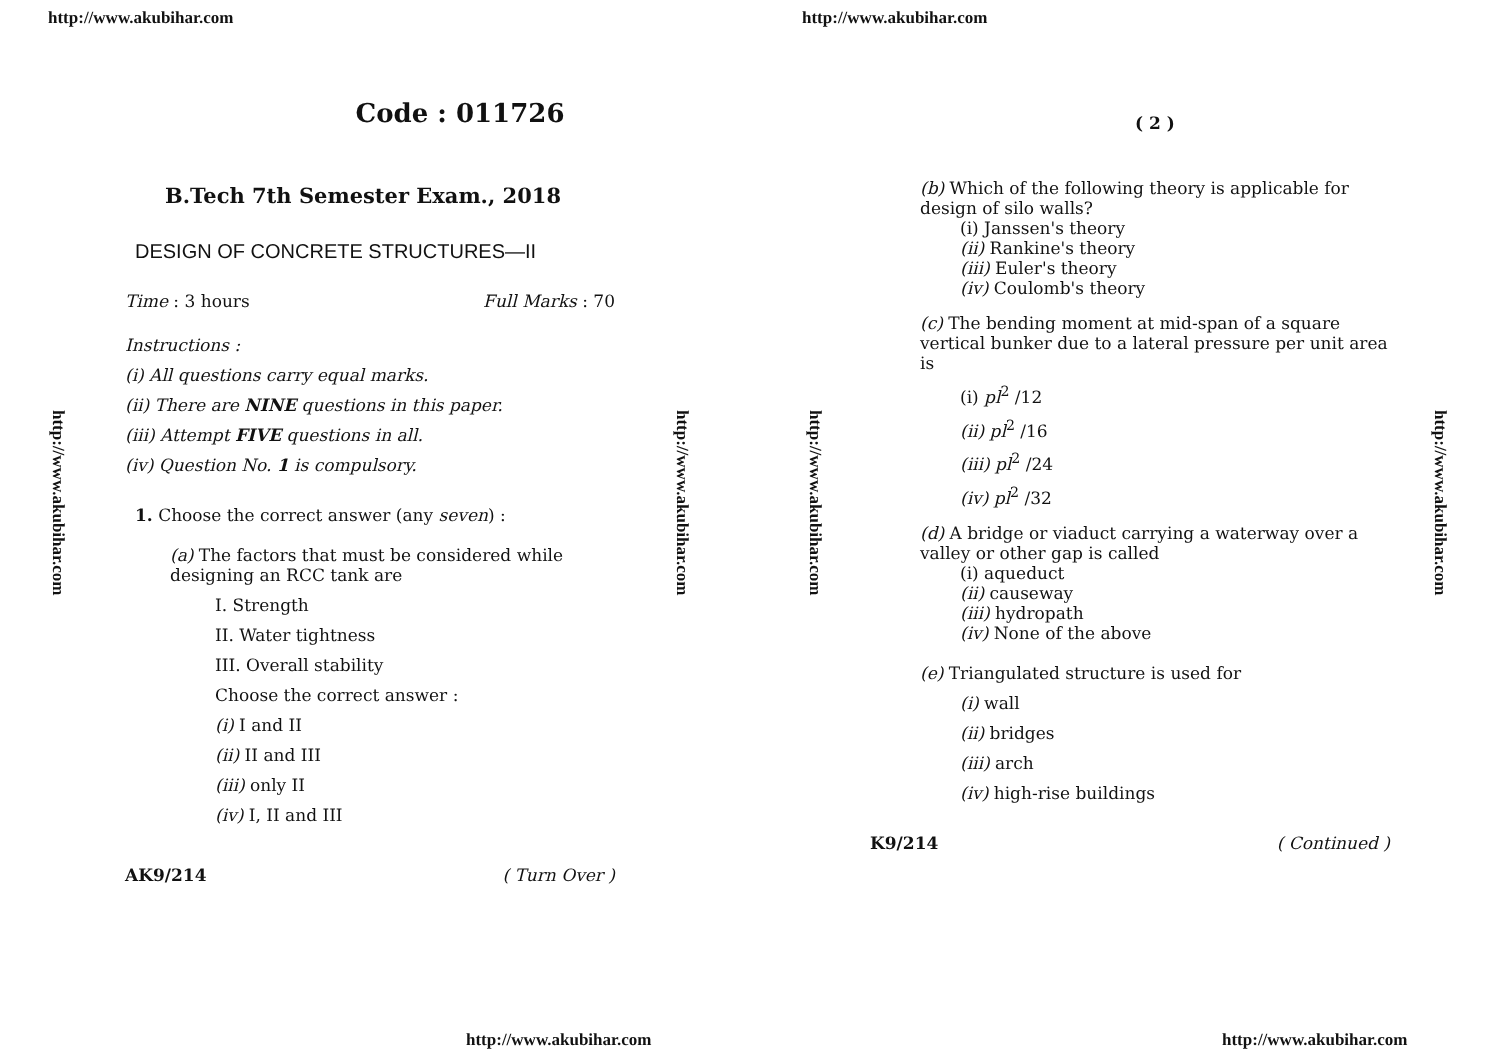http://www.akubihar.com
http://www.akubihar.com
http://www.akubihar.com
Code : 011726
B.Tech 7th Semester Exam., 2018
DESIGN OF CONCRETE STRUCTURES—II
Time : 3 hours Full Marks : 70
Instructions :
(i) All questions carry equal marks.
(ii) There are NINE questions in this paper.
(iii) Attempt FIVE questions in all.
(iv) Question No. 1 is compulsory.
1. Choose the correct answer (any seven) :
(a) The factors that must be considered while designing an RCC tank are
I. Strength
II. Water tightness
III. Overall stability
Choose the correct answer :
(i) I and II
(ii) II and III
(iii) only II
(iv) I, II and III
AK9/214 ( Turn Over )
http://www.akubihar.com
http://www.akubihar.com
http://www.akubihar.com
http://www.akubihar.com
( 2 )
(b) Which of the following theory is applicable for design of silo walls?
(i) Janssen's theory
(ii) Rankine's theory
(iii) Euler's theory
(iv) Coulomb's theory
(c) The bending moment at mid-span of a square vertical bunker due to a lateral pressure per unit area is
(i) pl<sup>2</sup> /12
(ii) pl<sup>2</sup> /16
(iii) pl<sup>2</sup> /24
(iv) pl<sup>2</sup> /32
(d) A bridge or viaduct carrying a waterway over a valley or other gap is called
(i) aqueduct
(ii) causeway
(iii) hydropath
(iv) None of the above
(e) Triangulated structure is used for
(i) wall
(ii) bridges
(iii) arch
(iv) high-rise buildings
K9/214 ( Continued )
http://www.akubihar.com